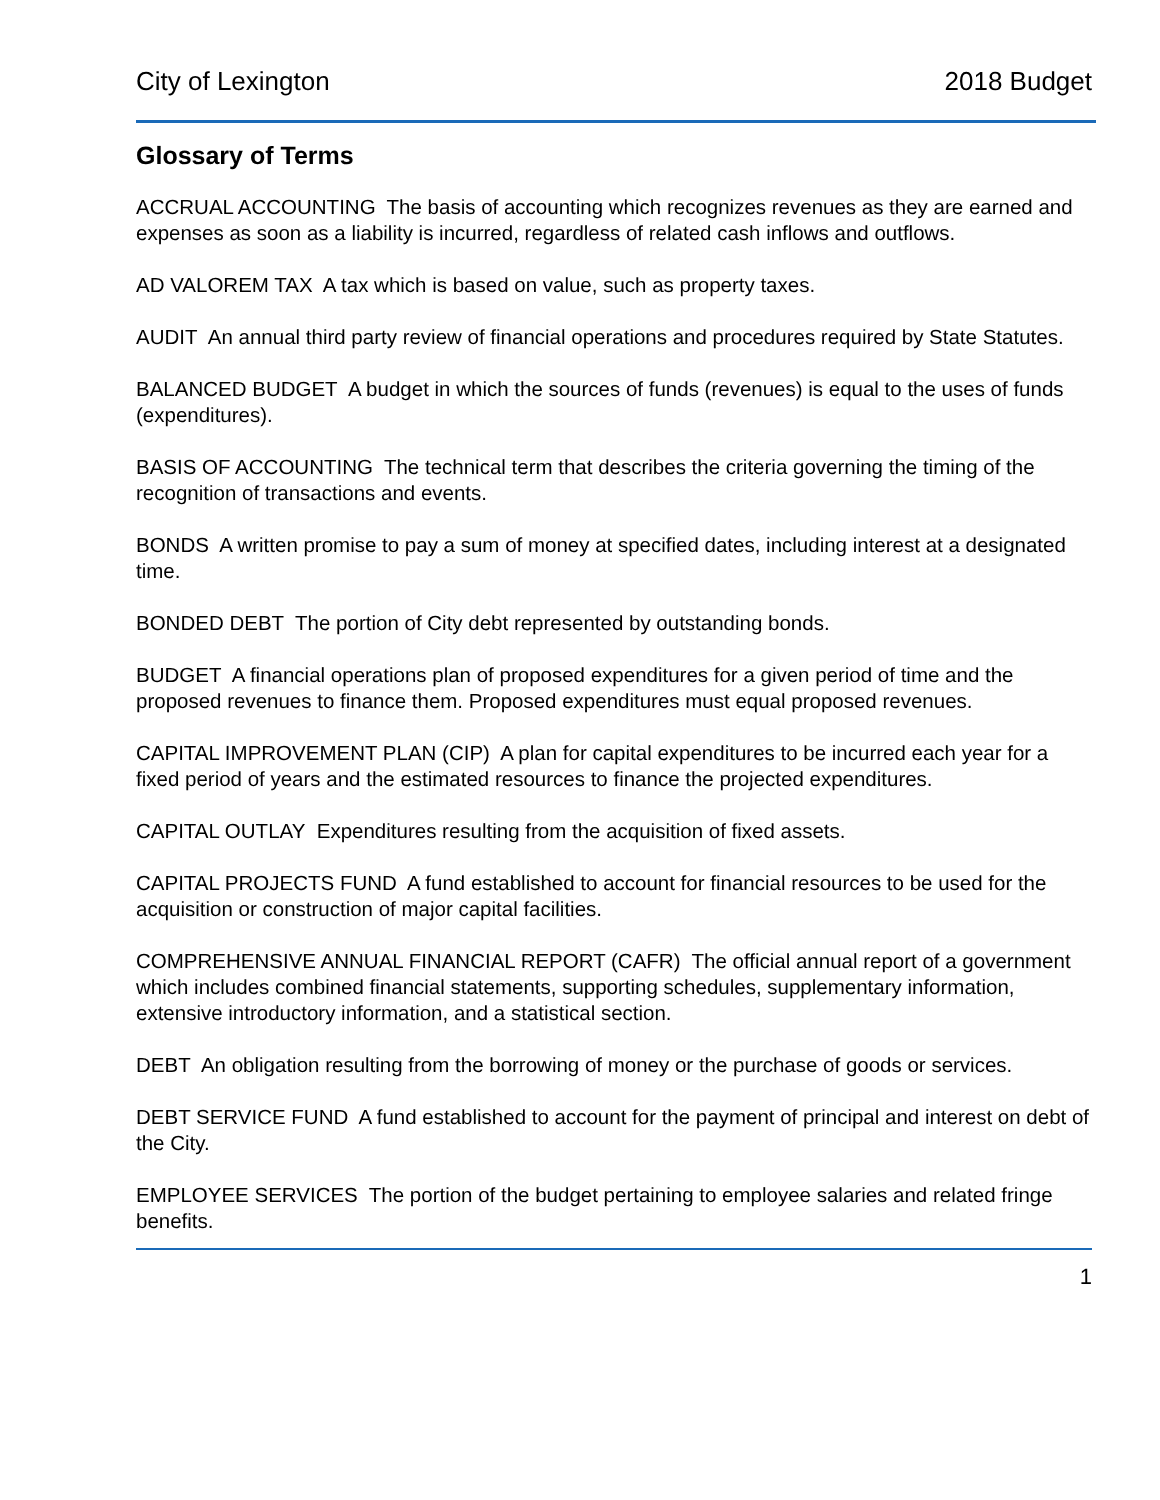City of Lexington 2018 Budget
Glossary of Terms
ACCRUAL ACCOUNTING The basis of accounting which recognizes revenues as they are earned and expenses as soon as a liability is incurred, regardless of related cash inflows and outflows.
AD VALOREM TAX A tax which is based on value, such as property taxes.
AUDIT An annual third party review of financial operations and procedures required by State Statutes.
BALANCED BUDGET A budget in which the sources of funds (revenues) is equal to the uses of funds (expenditures).
BASIS OF ACCOUNTING The technical term that describes the criteria governing the timing of the recognition of transactions and events.
BONDS A written promise to pay a sum of money at specified dates, including interest at a designated time.
BONDED DEBT The portion of City debt represented by outstanding bonds.
BUDGET A financial operations plan of proposed expenditures for a given period of time and the proposed revenues to finance them. Proposed expenditures must equal proposed revenues.
CAPITAL IMPROVEMENT PLAN (CIP) A plan for capital expenditures to be incurred each year for a fixed period of years and the estimated resources to finance the projected expenditures.
CAPITAL OUTLAY Expenditures resulting from the acquisition of fixed assets.
CAPITAL PROJECTS FUND A fund established to account for financial resources to be used for the acquisition or construction of major capital facilities.
COMPREHENSIVE ANNUAL FINANCIAL REPORT (CAFR) The official annual report of a government which includes combined financial statements, supporting schedules, supplementary information, extensive introductory information, and a statistical section.
DEBT An obligation resulting from the borrowing of money or the purchase of goods or services.
DEBT SERVICE FUND A fund established to account for the payment of principal and interest on debt of the City.
EMPLOYEE SERVICES The portion of the budget pertaining to employee salaries and related fringe benefits.
1